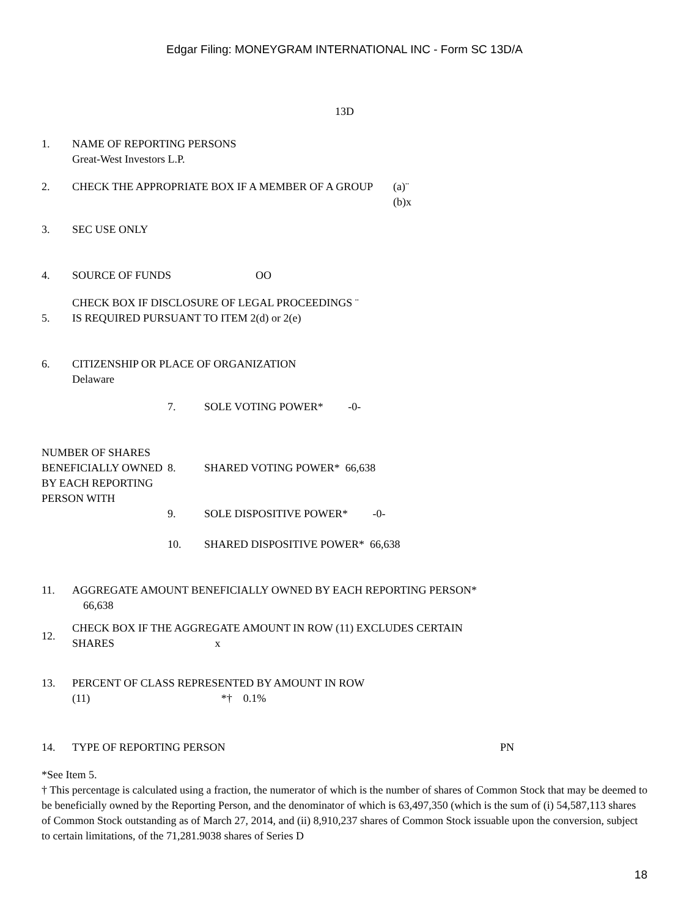Edgar Filing: MONEYGRAM INTERNATIONAL INC - Form SC 13D/A
13D
| 1. | NAME OF REPORTING PERSONS Great-West Investors L.P. |
| 2. | CHECK THE APPROPRIATE BOX IF A MEMBER OF A GROUP | (a)¨ (b)x |
| 3. | SEC USE ONLY |
| 4. | SOURCE OF FUNDS | OO |
| 5. | CHECK BOX IF DISCLOSURE OF LEGAL PROCEEDINGS ¨ IS REQUIRED PURSUANT TO ITEM 2(d) or 2(e) |
| 6. | CITIZENSHIP OR PLACE OF ORGANIZATION Delaware |
| NUMBER OF SHARES BENEFICIALLY OWNED BY EACH REPORTING PERSON WITH | 7. | SOLE VOTING POWER* -0- |
| | 8. | SHARED VOTING POWER* 66,638 |
| | 9. | SOLE DISPOSITIVE POWER* -0- |
| | 10. | SHARED DISPOSITIVE POWER* 66,638 |
| 11. | AGGREGATE AMOUNT BENEFICIALLY OWNED BY EACH REPORTING PERSON* 66,638 |
| 12. | CHECK BOX IF THE AGGREGATE AMOUNT IN ROW (11) EXCLUDES CERTAIN SHARES x |
| 13. | PERCENT OF CLASS REPRESENTED BY AMOUNT IN ROW (11) *† 0.1% |
| 14. | TYPE OF REPORTING PERSON | PN |
*See Item 5.
† This percentage is calculated using a fraction, the numerator of which is the number of shares of Common Stock that may be deemed to be beneficially owned by the Reporting Person, and the denominator of which is 63,497,350 (which is the sum of (i) 54,587,113 shares of Common Stock outstanding as of March 27, 2014, and (ii) 8,910,237 shares of Common Stock issuable upon the conversion, subject to certain limitations, of the 71,281.9038 shares of Series D
18